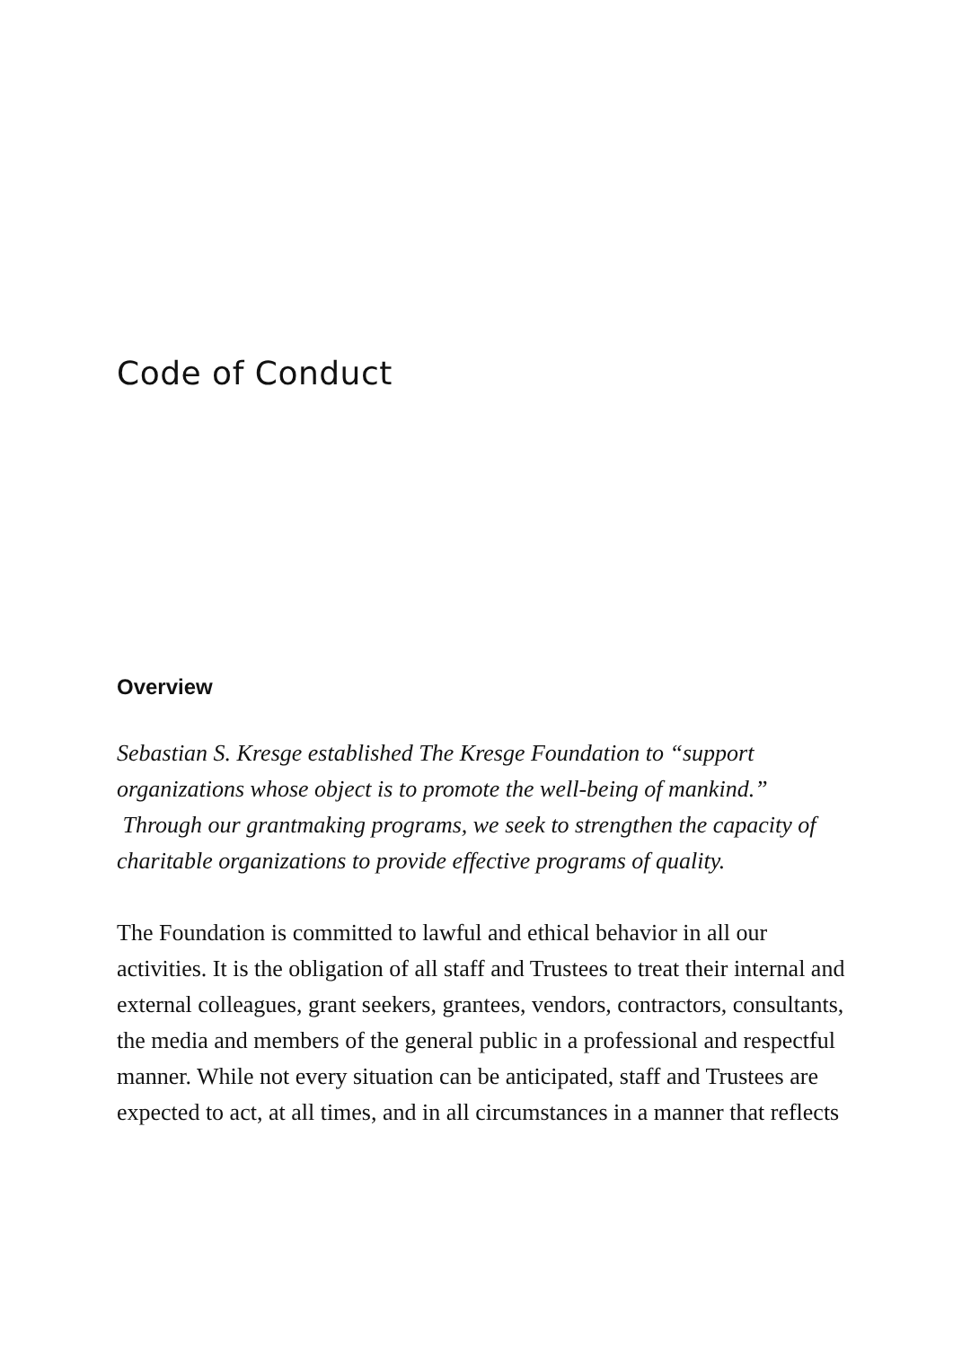Code of Conduct
Overview
Sebastian S. Kresge established The Kresge Foundation to “support organizations whose object is to promote the well-being of mankind.” Through our grantmaking programs, we seek to strengthen the capacity of charitable organizations to provide effective programs of quality.
The Foundation is committed to lawful and ethical behavior in all our activities. It is the obligation of all staff and Trustees to treat their internal and external colleagues, grant seekers, grantees, vendors, contractors, consultants, the media and members of the general public in a professional and respectful manner. While not every situation can be anticipated, staff and Trustees are expected to act, at all times, and in all circumstances in a manner that reflects